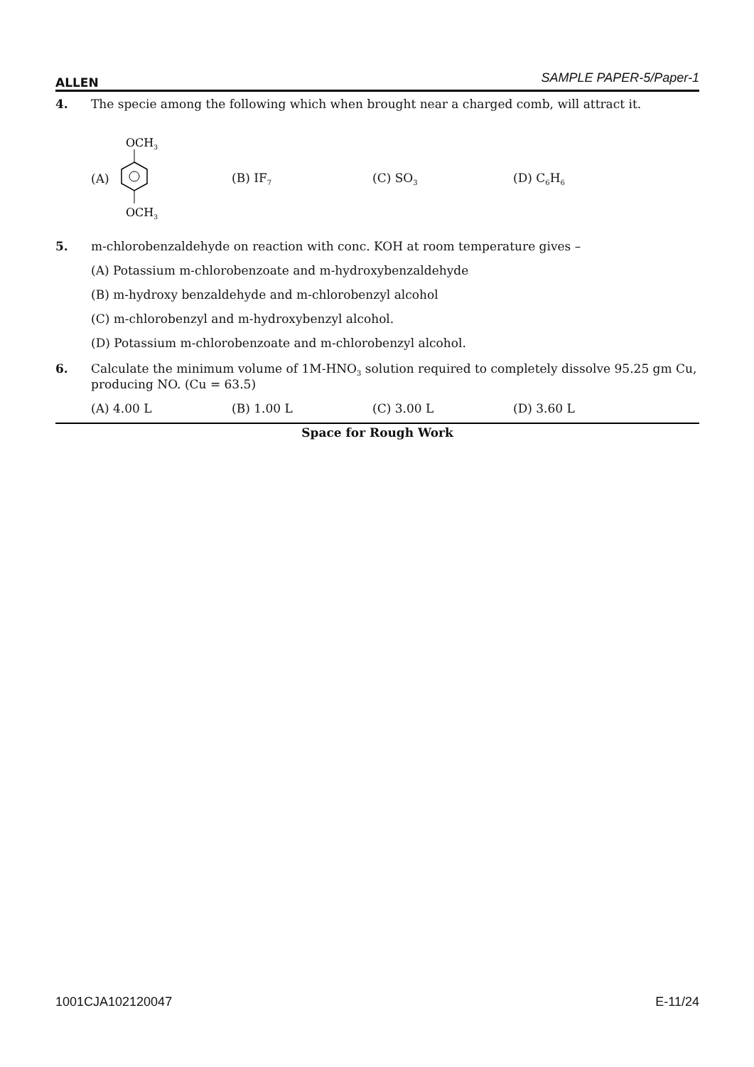ALLEN SAMPLE PAPER-5/Paper-1
4. The specie among the following which when brought near a charged comb, will attract it.
(A)
OCH3
OCH3
(B) IF<sub>7</sub>
(C) SO<sub>3</sub>
(D) C<sub>6</sub>H<sub>6</sub>
5. m-chlorobenzaldehyde on reaction with conc. KOH at room temperature gives –
(A) Potassium m-chlorobenzoate and m-hydroxybenzaldehyde
(B) m-hydroxy benzaldehyde and m-chlorobenzyl alcohol
(C) m-chlorobenzyl and m-hydroxybenzyl alcohol.
(D) Potassium m-chlorobenzoate and m-chlorobenzyl alcohol.
6. Calculate the minimum volume of 1M-HNO<sub>3</sub> solution required to completely dissolve 95.25 gm Cu, producing NO. (Cu = 63.5)
(A) 4.00 L (B) 1.00 L (C) 3.00 L (D) 3.60 L
Space for Rough Work
1001CJA102120047 E-11/24